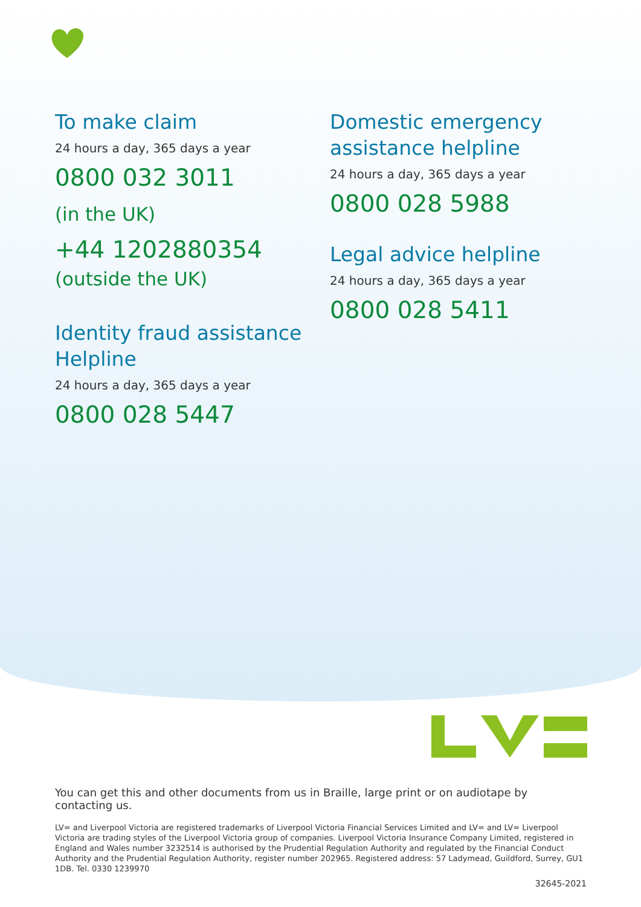To make claim
24 hours a day, 365 days a year
0800 032 3011
(in the UK)
+44 1202880354
(outside the UK)
Identity fraud assistance Helpline
24 hours a day, 365 days a year
0800 028 5447
Domestic emergency assistance helpline
24 hours a day, 365 days a year
0800 028 5988
Legal advice helpline
24 hours a day, 365 days a year
0800 028 5411
You can get this and other documents from us in Braille, large print or on audiotape by contacting us.
LV= and Liverpool Victoria are registered trademarks of Liverpool Victoria Financial Services Limited and LV= and LV= Liverpool Victoria are trading styles of the Liverpool Victoria group of companies. Liverpool Victoria Insurance Company Limited, registered in England and Wales number 3232514 is authorised by the Prudential Regulation Authority and regulated by the Financial Conduct Authority and the Prudential Regulation Authority, register number 202965. Registered address: 57 Ladymead, Guildford, Surrey, GU1 1DB. Tel. 0330 1239970
32645-2021